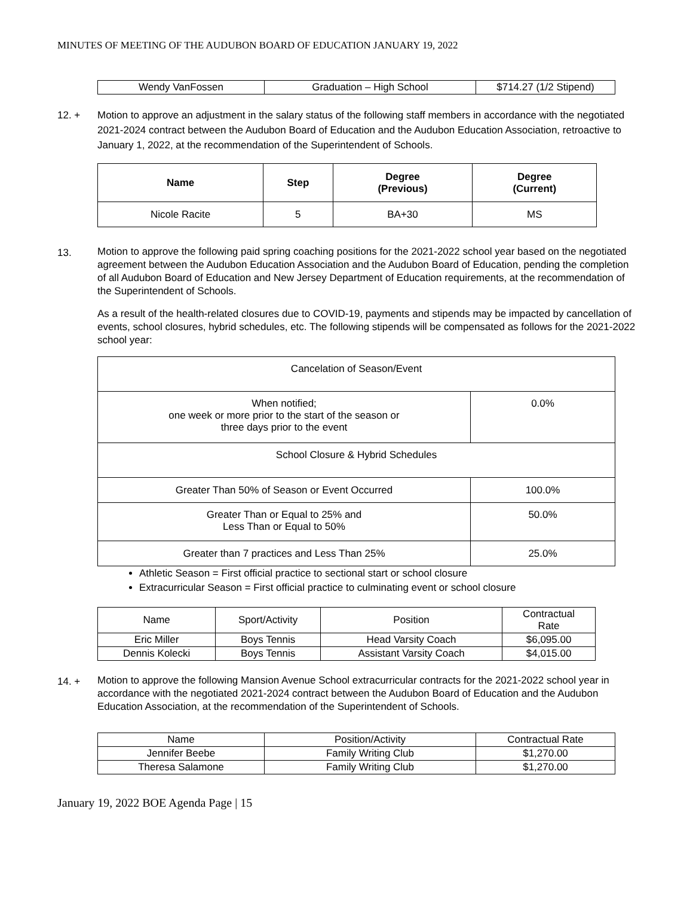MINUTES OF MEETING OF THE AUDUBON BOARD OF EDUCATION JANUARY 19, 2022
| Wendy VanFossen | Graduation – High School | $714.27 (1/2 Stipend) |
12. + Motion to approve an adjustment in the salary status of the following staff members in accordance with the negotiated 2021-2024 contract between the Audubon Board of Education and the Audubon Education Association, retroactive to January 1, 2022, at the recommendation of the Superintendent of Schools.
| Name | Step | Degree (Previous) | Degree (Current) |
| --- | --- | --- | --- |
| Nicole Racite | 5 | BA+30 | MS |
13.
Motion to approve the following paid spring coaching positions for the 2021-2022 school year based on the negotiated agreement between the Audubon Education Association and the Audubon Board of Education, pending the completion of all Audubon Board of Education and New Jersey Department of Education requirements, at the recommendation of the Superintendent of Schools.
As a result of the health-related closures due to COVID-19, payments and stipends may be impacted by cancellation of events, school closures, hybrid schedules, etc. The following stipends will be compensated as follows for the 2021-2022 school year:
| Cancelation of Season/Event | |
| When notified; one week or more prior to the start of the season or three days prior to the event | 0.0% |
| School Closure & Hybrid Schedules | |
| Greater Than 50% of Season or Event Occurred | 100.0% |
| Greater Than or Equal to 25% and Less Than or Equal to 50% | 50.0% |
| Greater than 7 practices and Less Than 25% | 25.0% |
Athletic Season = First official practice to sectional start or school closure
Extracurricular Season = First official practice to culminating event or school closure
| Name | Sport/Activity | Position | Contractual Rate |
| Eric Miller | Boys Tennis | Head Varsity Coach | $6,095.00 |
| Dennis Kolecki | Boys Tennis | Assistant Varsity Coach | $4,015.00 |
14. +
Motion to approve the following Mansion Avenue School extracurricular contracts for the 2021-2022 school year in accordance with the negotiated 2021-2024 contract between the Audubon Board of Education and the Audubon Education Association, at the recommendation of the Superintendent of Schools.
| Name | Position/Activity | Contractual Rate |
| Jennifer Beebe | Family Writing Club | $1,270.00 |
| Theresa Salamone | Family Writing Club | $1,270.00 |
January 19, 2022 BOE Agenda Page | 15